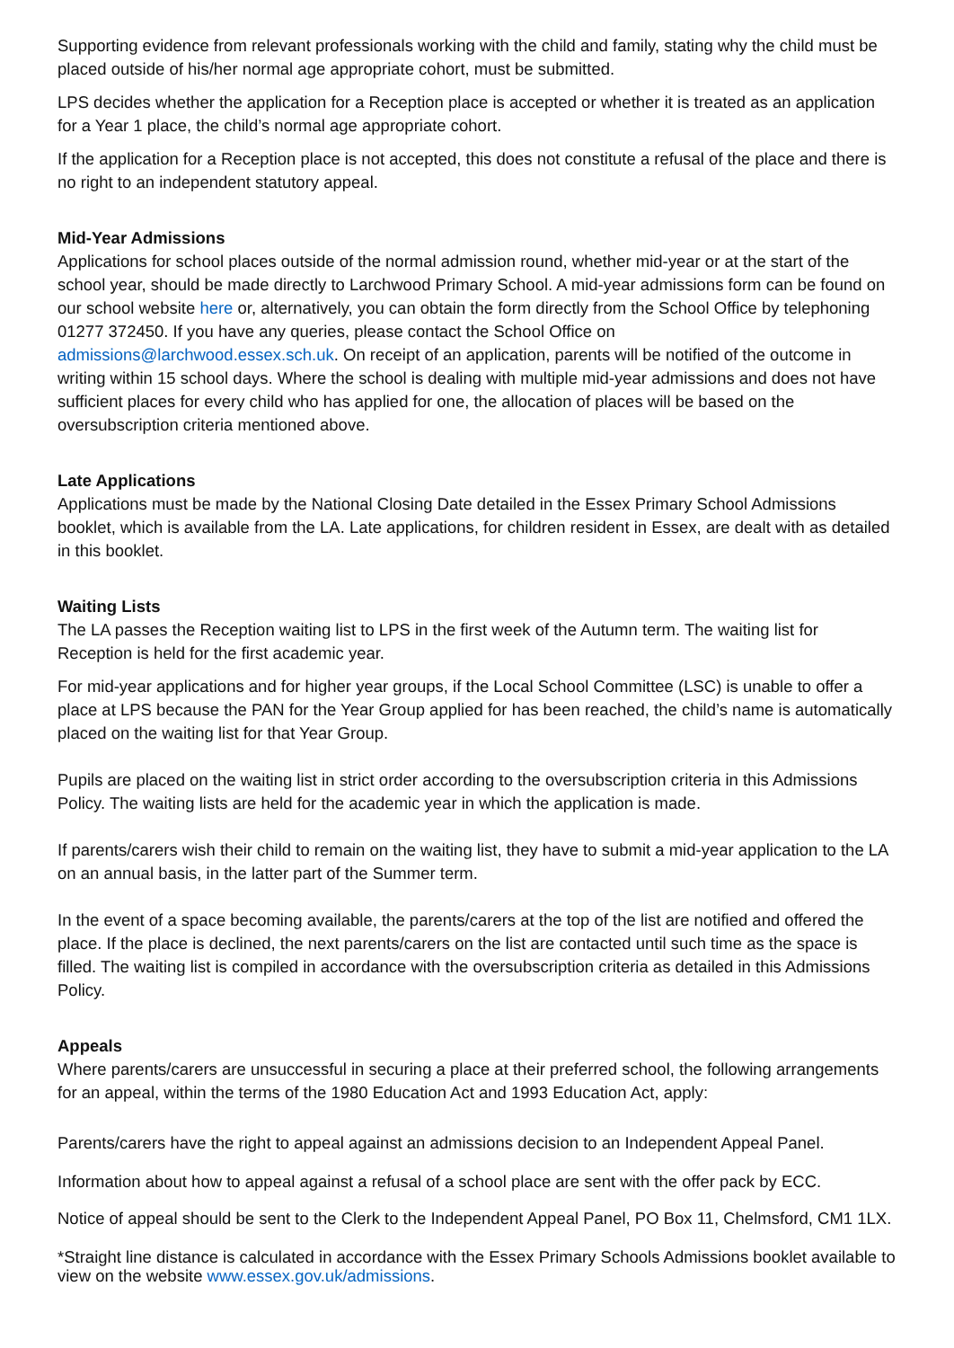Supporting evidence from relevant professionals working with the child and family, stating why the child must be placed outside of his/her normal age appropriate cohort, must be submitted.
LPS decides whether the application for a Reception place is accepted or whether it is treated as an application for a Year 1 place, the child’s normal age appropriate cohort.
If the application for a Reception place is not accepted, this does not constitute a refusal of the place and there is no right to an independent statutory appeal.
Mid-Year Admissions
Applications for school places outside of the normal admission round, whether mid-year or at the start of the school year, should be made directly to Larchwood Primary School. A mid-year admissions form can be found on our school website here or, alternatively, you can obtain the form directly from the School Office by telephoning 01277 372450. If you have any queries, please contact the School Office on admissions@larchwood.essex.sch.uk. On receipt of an application, parents will be notified of the outcome in writing within 15 school days. Where the school is dealing with multiple mid-year admissions and does not have sufficient places for every child who has applied for one, the allocation of places will be based on the oversubscription criteria mentioned above.
Late Applications
Applications must be made by the National Closing Date detailed in the Essex Primary School Admissions booklet, which is available from the LA. Late applications, for children resident in Essex, are dealt with as detailed in this booklet.
Waiting Lists
The LA passes the Reception waiting list to LPS in the first week of the Autumn term. The waiting list for Reception is held for the first academic year.
For mid-year applications and for higher year groups, if the Local School Committee (LSC) is unable to offer a place at LPS because the PAN for the Year Group applied for has been reached, the child’s name is automatically placed on the waiting list for that Year Group.
Pupils are placed on the waiting list in strict order according to the oversubscription criteria in this Admissions Policy. The waiting lists are held for the academic year in which the application is made.
If parents/carers wish their child to remain on the waiting list, they have to submit a mid-year application to the LA on an annual basis, in the latter part of the Summer term.
In the event of a space becoming available, the parents/carers at the top of the list are notified and offered the place. If the place is declined, the next parents/carers on the list are contacted until such time as the space is filled. The waiting list is compiled in accordance with the oversubscription criteria as detailed in this Admissions Policy.
Appeals
Where parents/carers are unsuccessful in securing a place at their preferred school, the following arrangements for an appeal, within the terms of the 1980 Education Act and 1993 Education Act, apply:
Parents/carers have the right to appeal against an admissions decision to an Independent Appeal Panel.
Information about how to appeal against a refusal of a school place are sent with the offer pack by ECC.
Notice of appeal should be sent to the Clerk to the Independent Appeal Panel, PO Box 11, Chelmsford, CM1 1LX.
*Straight line distance is calculated in accordance with the Essex Primary Schools Admissions booklet available to view on the website www.essex.gov.uk/admissions.